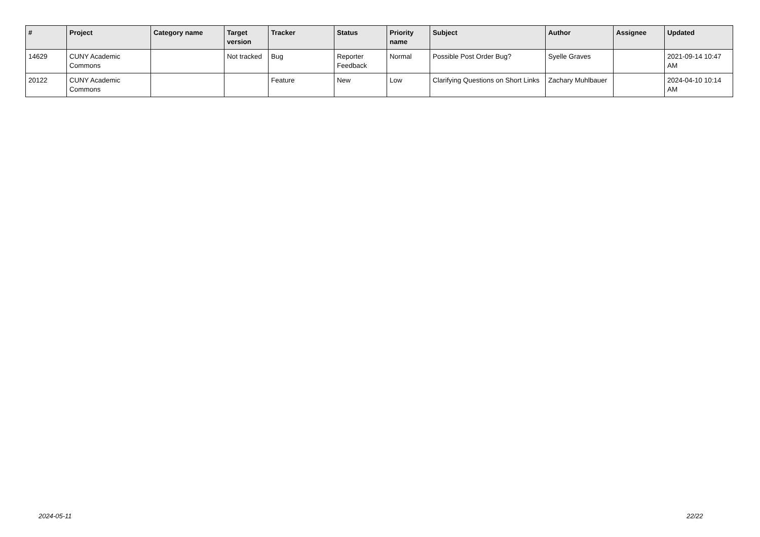| # | Project | Category name | Target version | Tracker | Status | Priority name | Subject | Author | Assignee | Updated |
| --- | --- | --- | --- | --- | --- | --- | --- | --- | --- | --- |
| 14629 | CUNY Academic Commons | | Not tracked | Bug | Reporter Feedback | Normal | Possible Post Order Bug? | Syelle Graves | | 2021-09-14 10:47 AM |
| 20122 | CUNY Academic Commons | | | Feature | New | Low | Clarifying Questions on Short Links | Zachary Muhlbauer | | 2024-04-10 10:14 AM |
2024-05-11 22/22